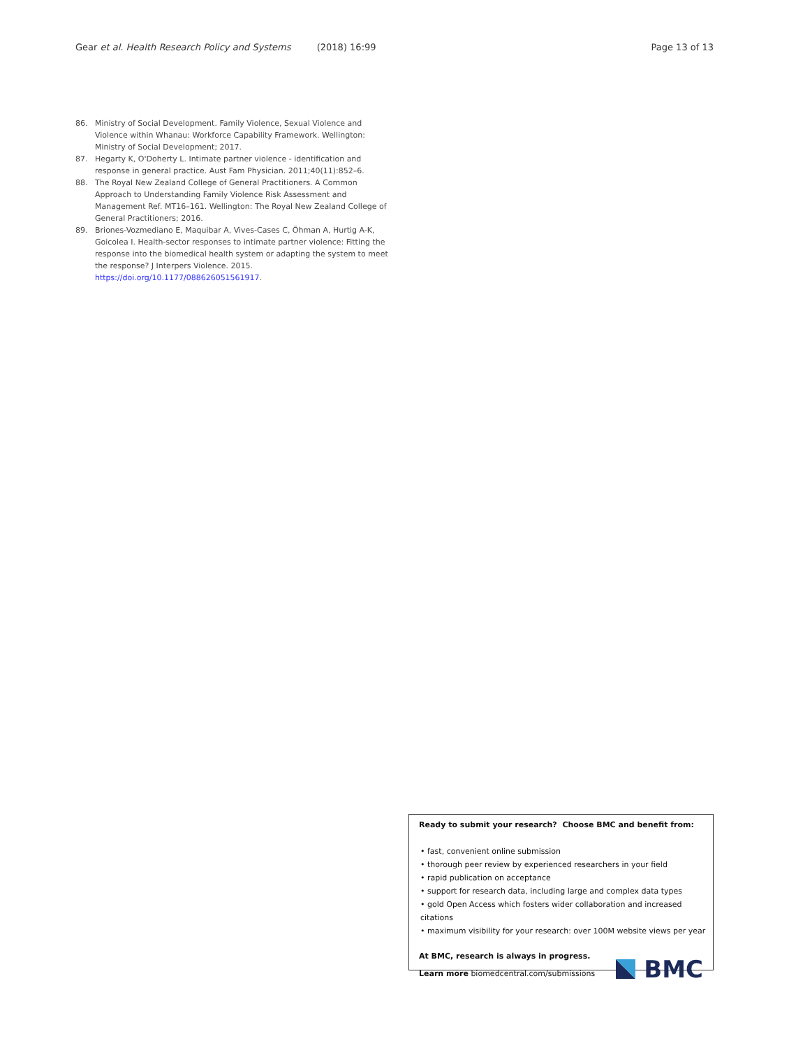Gear et al. Health Research Policy and Systems (2018) 16:99 Page 13 of 13
86. Ministry of Social Development. Family Violence, Sexual Violence and Violence within Whanau: Workforce Capability Framework. Wellington: Ministry of Social Development; 2017.
87. Hegarty K, O'Doherty L. Intimate partner violence - identification and response in general practice. Aust Fam Physician. 2011;40(11):852–6.
88. The Royal New Zealand College of General Practitioners. A Common Approach to Understanding Family Violence Risk Assessment and Management Ref. MT16–161. Wellington: The Royal New Zealand College of General Practitioners; 2016.
89. Briones-Vozmediano E, Maquibar A, Vives-Cases C, Öhman A, Hurtig A-K, Goicolea I. Health-sector responses to intimate partner violence: Fitting the response into the biomedical health system or adapting the system to meet the response? J Interpers Violence. 2015. https://doi.org/10.1177/088626051561917.
Ready to submit your research? Choose BMC and benefit from:
• fast, convenient online submission
• thorough peer review by experienced researchers in your field
• rapid publication on acceptance
• support for research data, including large and complex data types
• gold Open Access which fosters wider collaboration and increased citations
• maximum visibility for your research: over 100M website views per year
At BMC, research is always in progress.
Learn more biomedcentral.com/submissions
BMC